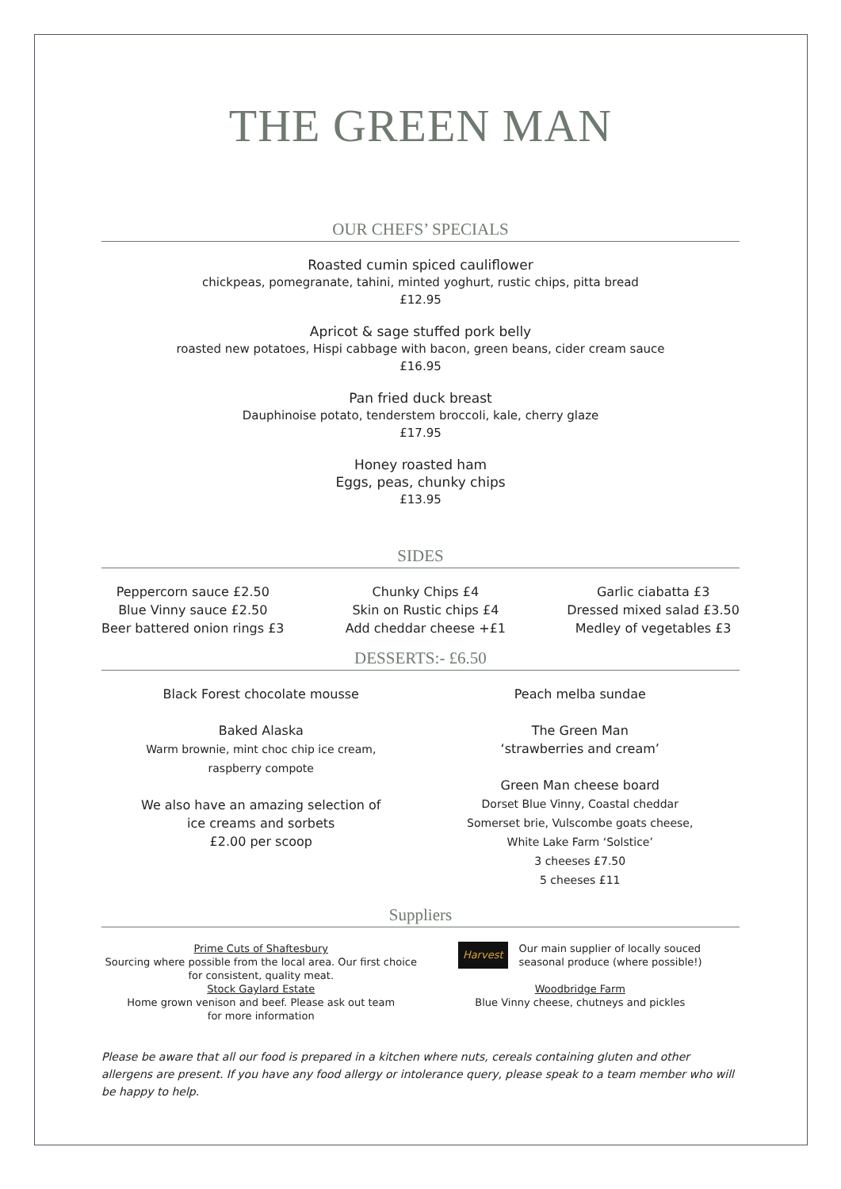THE GREEN MAN
OUR CHEFS’ SPECIALS
Roasted cumin spiced cauliflower
chickpeas, pomegranate, tahini, minted yoghurt, rustic chips, pitta bread
£12.95
Apricot & sage stuffed pork belly
roasted new potatoes, Hispi cabbage with bacon, green beans, cider cream sauce
£16.95
Pan fried duck breast
Dauphinoise potato, tenderstem broccoli, kale, cherry glaze
£17.95
Honey roasted ham
Eggs, peas, chunky chips
£13.95
SIDES
Peppercorn sauce £2.50
Blue Vinny sauce £2.50
Beer battered onion rings £3
Chunky Chips £4
Skin on Rustic chips £4
Add cheddar cheese +£1
Garlic ciabatta £3
Dressed mixed salad £3.50
Medley of vegetables £3
DESSERTS:- £6.50
Black Forest chocolate mousse
Baked Alaska
Warm brownie, mint choc chip ice cream,
raspberry compote
We also have an amazing selection of
ice creams and sorbets
£2.00 per scoop
Peach melba sundae
The Green Man
‘strawberries and cream’
Green Man cheese board
Dorset Blue Vinny, Coastal cheddar
Somerset brie, Vulscombe goats cheese,
White Lake Farm ‘Solstice’
3 cheeses £7.50
5 cheeses £11
Suppliers
Prime Cuts of Shaftesbury
Sourcing where possible from the local area. Our first choice for consistent, quality meat.
Stock Gaylard Estate
Home grown venison and beef. Please ask out team
for more information
Harvest Our main supplier of locally souced
seasonal produce (where possible!)
Woodbridge Farm
Blue Vinny cheese, chutneys and pickles
Please be aware that all our food is prepared in a kitchen where nuts, cereals containing gluten and other allergens are present. If you have any food allergy or intolerance query, please speak to a team member who will be happy to help.